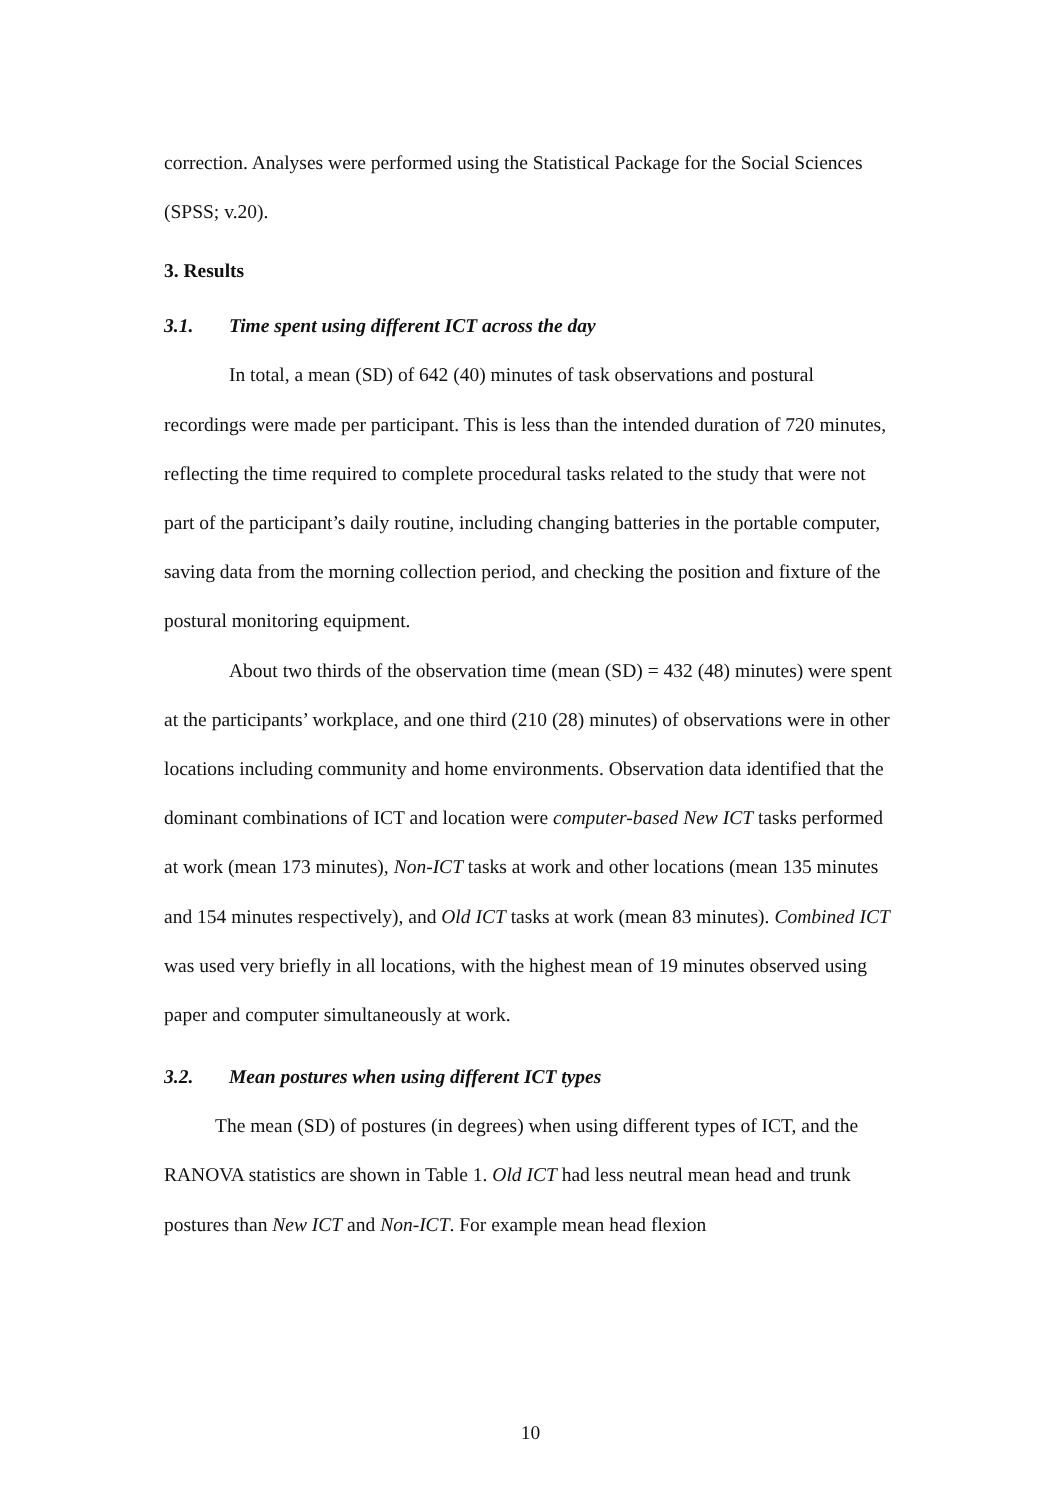correction. Analyses were performed using the Statistical Package for the Social Sciences (SPSS; v.20).
3. Results
3.1. Time spent using different ICT across the day
In total, a mean (SD) of 642 (40) minutes of task observations and postural recordings were made per participant. This is less than the intended duration of 720 minutes, reflecting the time required to complete procedural tasks related to the study that were not part of the participant’s daily routine, including changing batteries in the portable computer, saving data from the morning collection period, and checking the position and fixture of the postural monitoring equipment.
About two thirds of the observation time (mean (SD) = 432 (48) minutes) were spent at the participants’ workplace, and one third (210 (28) minutes) of observations were in other locations including community and home environments. Observation data identified that the dominant combinations of ICT and location were computer-based New ICT tasks performed at work (mean 173 minutes), Non-ICT tasks at work and other locations (mean 135 minutes and 154 minutes respectively), and Old ICT tasks at work (mean 83 minutes). Combined ICT was used very briefly in all locations, with the highest mean of 19 minutes observed using paper and computer simultaneously at work.
3.2. Mean postures when using different ICT types
The mean (SD) of postures (in degrees) when using different types of ICT, and the RANOVA statistics are shown in Table 1. Old ICT had less neutral mean head and trunk postures than New ICT and Non-ICT. For example mean head flexion
10